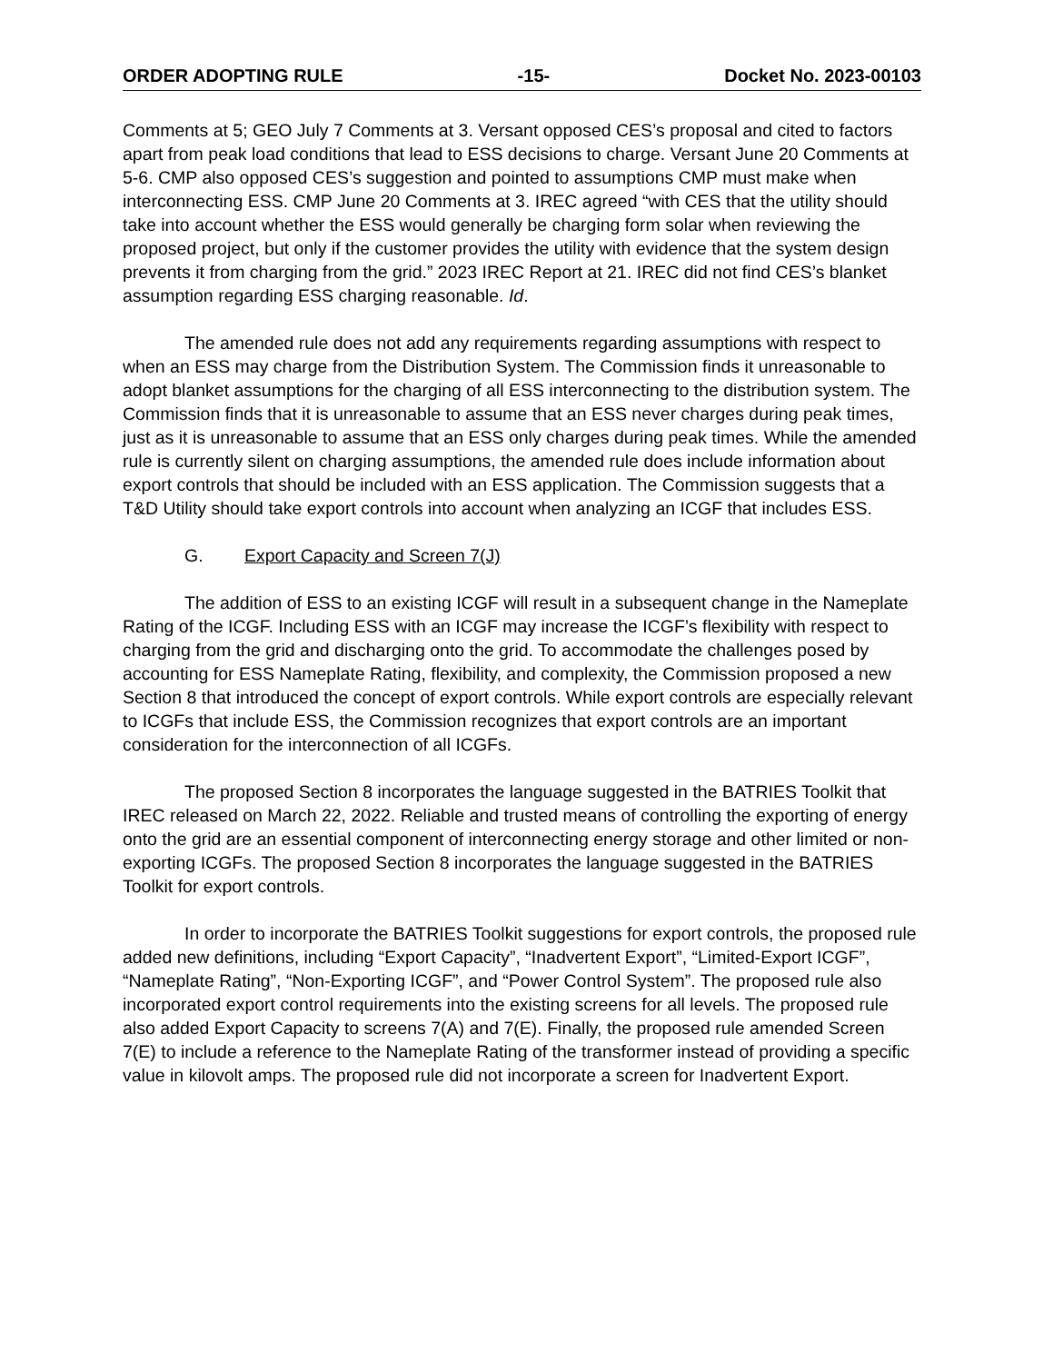ORDER ADOPTING RULE -15- Docket No. 2023-00103
Comments at 5; GEO July 7 Comments at 3. Versant opposed CES’s proposal and cited to factors apart from peak load conditions that lead to ESS decisions to charge. Versant June 20 Comments at 5-6. CMP also opposed CES’s suggestion and pointed to assumptions CMP must make when interconnecting ESS. CMP June 20 Comments at 3. IREC agreed “with CES that the utility should take into account whether the ESS would generally be charging form solar when reviewing the proposed project, but only if the customer provides the utility with evidence that the system design prevents it from charging from the grid.” 2023 IREC Report at 21. IREC did not find CES’s blanket assumption regarding ESS charging reasonable. Id.
The amended rule does not add any requirements regarding assumptions with respect to when an ESS may charge from the Distribution System. The Commission finds it unreasonable to adopt blanket assumptions for the charging of all ESS interconnecting to the distribution system. The Commission finds that it is unreasonable to assume that an ESS never charges during peak times, just as it is unreasonable to assume that an ESS only charges during peak times. While the amended rule is currently silent on charging assumptions, the amended rule does include information about export controls that should be included with an ESS application. The Commission suggests that a T&D Utility should take export controls into account when analyzing an ICGF that includes ESS.
G. Export Capacity and Screen 7(J)
The addition of ESS to an existing ICGF will result in a subsequent change in the Nameplate Rating of the ICGF. Including ESS with an ICGF may increase the ICGF’s flexibility with respect to charging from the grid and discharging onto the grid. To accommodate the challenges posed by accounting for ESS Nameplate Rating, flexibility, and complexity, the Commission proposed a new Section 8 that introduced the concept of export controls. While export controls are especially relevant to ICGFs that include ESS, the Commission recognizes that export controls are an important consideration for the interconnection of all ICGFs.
The proposed Section 8 incorporates the language suggested in the BATRIES Toolkit that IREC released on March 22, 2022. Reliable and trusted means of controlling the exporting of energy onto the grid are an essential component of interconnecting energy storage and other limited or non-exporting ICGFs. The proposed Section 8 incorporates the language suggested in the BATRIES Toolkit for export controls.
In order to incorporate the BATRIES Toolkit suggestions for export controls, the proposed rule added new definitions, including “Export Capacity”, “Inadvertent Export”, “Limited-Export ICGF”, “Nameplate Rating”, “Non-Exporting ICGF”, and “Power Control System”. The proposed rule also incorporated export control requirements into the existing screens for all levels. The proposed rule also added Export Capacity to screens 7(A) and 7(E). Finally, the proposed rule amended Screen 7(E) to include a reference to the Nameplate Rating of the transformer instead of providing a specific value in kilovolt amps. The proposed rule did not incorporate a screen for Inadvertent Export.